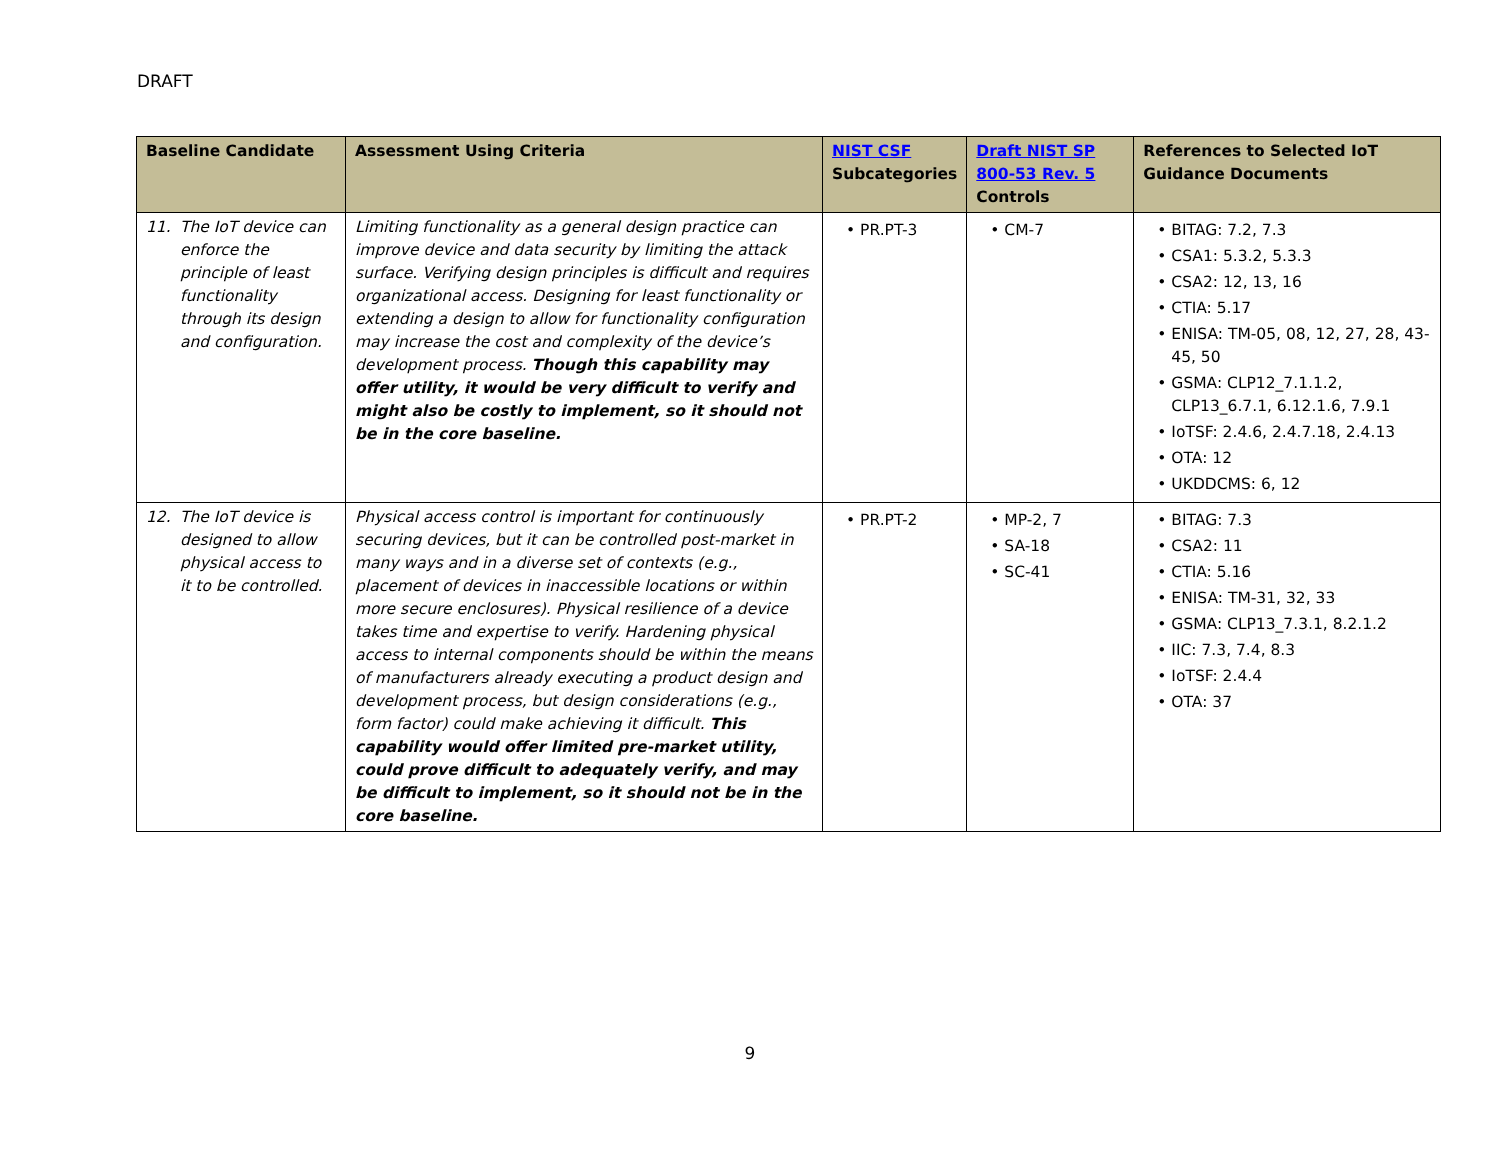DRAFT
| Baseline Candidate | Assessment Using Criteria | NIST CSF Subcategories | Draft NIST SP 800-53 Rev. 5 Controls | References to Selected IoT Guidance Documents |
| --- | --- | --- | --- | --- |
| 11. The IoT device can enforce the principle of least functionality through its design and configuration. | Limiting functionality as a general design practice can improve device and data security by limiting the attack surface. Verifying design principles is difficult and requires organizational access. Designing for least functionality or extending a design to allow for functionality configuration may increase the cost and complexity of the device’s development process. Though this capability may offer utility, it would be very difficult to verify and might also be costly to implement, so it should not be in the core baseline. | • PR.PT-3 | • CM-7 | • BITAG: 7.2, 7.3 • CSA1: 5.3.2, 5.3.3 • CSA2: 12, 13, 16 • CTIA: 5.17 • ENISA: TM-05, 08, 12, 27, 28, 43-45, 50 • GSMA: CLP12_7.1.1.2, CLP13_6.7.1, 6.12.1.6, 7.9.1 • IoTSF: 2.4.6, 2.4.7.18, 2.4.13 • OTA: 12 • UKDDCMS: 6, 12 |
| 12. The IoT device is designed to allow physical access to it to be controlled. | Physical access control is important for continuously securing devices, but it can be controlled post-market in many ways and in a diverse set of contexts (e.g., placement of devices in inaccessible locations or within more secure enclosures). Physical resilience of a device takes time and expertise to verify. Hardening physical access to internal components should be within the means of manufacturers already executing a product design and development process, but design considerations (e.g., form factor) could make achieving it difficult. This capability would offer limited pre-market utility, could prove difficult to adequately verify, and may be difficult to implement, so it should not be in the core baseline. | • PR.PT-2 | • MP-2, 7 • SA-18 • SC-41 | • BITAG: 7.3 • CSA2: 11 • CTIA: 5.16 • ENISA: TM-31, 32, 33 • GSMA: CLP13_7.3.1, 8.2.1.2 • IIC: 7.3, 7.4, 8.3 • IoTSF: 2.4.4 • OTA: 37 |
9